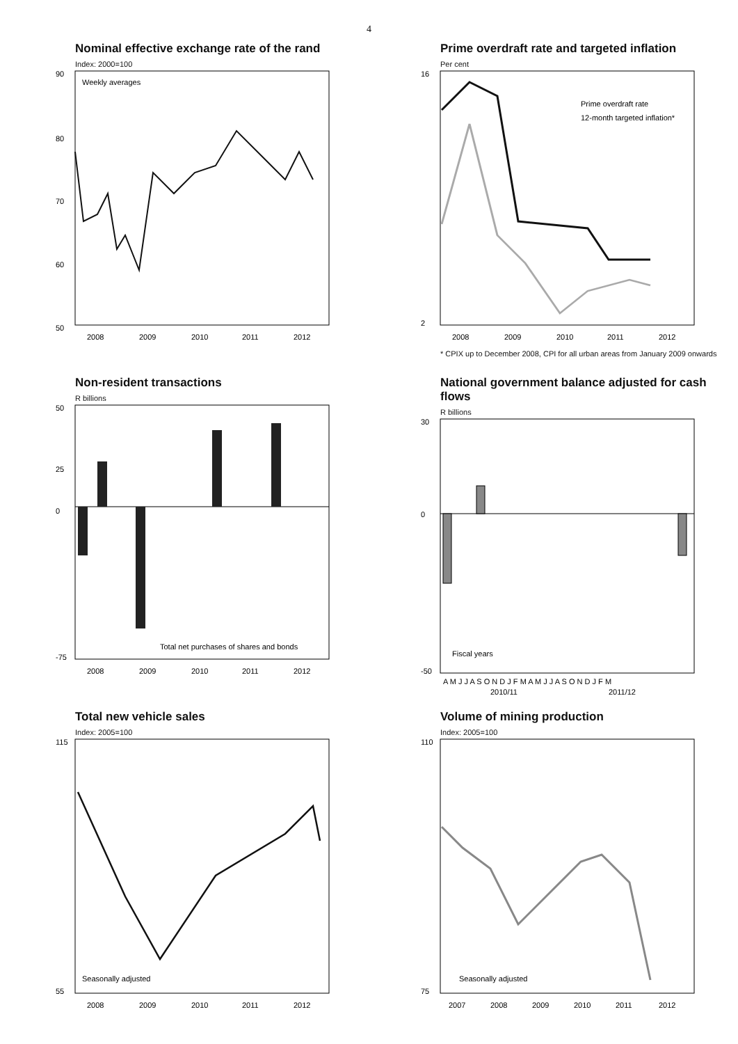4
Nominal effective exchange rate of the rand
Index: 2000=100
90
80
70
60
50
Weekly averages
2008
2009
2010
2011
2012
Prime overdraft rate and targeted inflation
Per cent
16
2
Prime overdraft rate
12-month targeted inflation*
2008
2009
2010
2011
2012
* CPIX up to December 2008, CPI for all urban areas from January 2009 onwards
Non-resident transactions
R billions
50
25
0
-75
Total net purchases of shares and bonds
2008
2009
2010
2011
2012
National government balance adjusted for cash flows
R billions
30
0
-50
Fiscal years
A M J J A S O N D J F M A M J J A S O N D J F M
2010/11
2011/12
Total new vehicle sales
Index: 2005=100
115
55
Seasonally adjusted
2008
2009
2010
2011
2012
Volume of mining production
Index: 2005=100
110
75
Seasonally adjusted
2007
2008
2009
2010
2011
2012